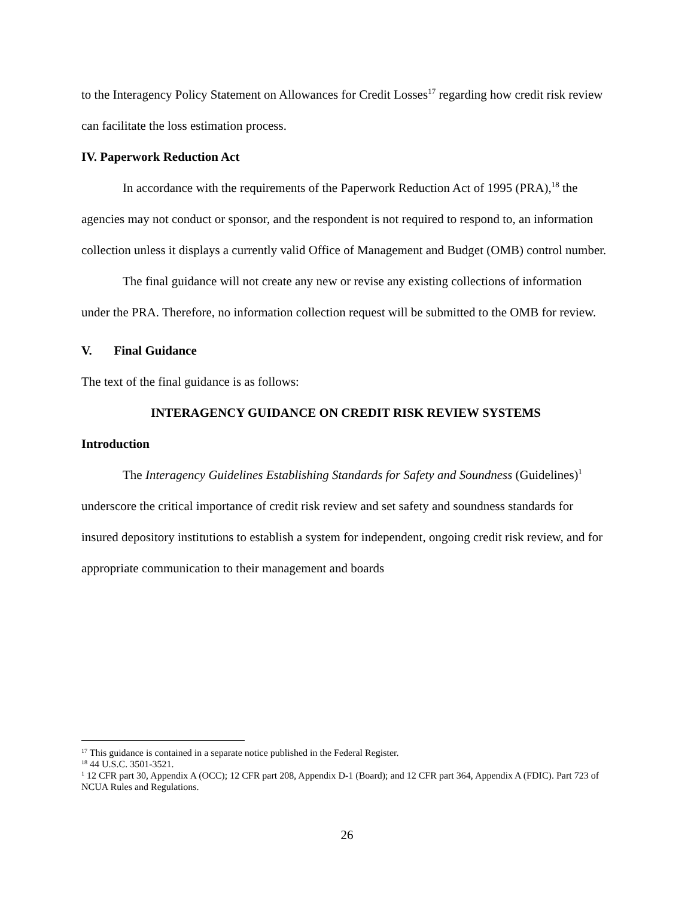to the Interagency Policy Statement on Allowances for Credit Losses<sup>17</sup> regarding how credit risk review can facilitate the loss estimation process.
IV. Paperwork Reduction Act
In accordance with the requirements of the Paperwork Reduction Act of 1995 (PRA),<sup>18</sup> the agencies may not conduct or sponsor, and the respondent is not required to respond to, an information collection unless it displays a currently valid Office of Management and Budget (OMB) control number.
The final guidance will not create any new or revise any existing collections of information under the PRA. Therefore, no information collection request will be submitted to the OMB for review.
V. Final Guidance
The text of the final guidance is as follows:
INTERAGENCY GUIDANCE ON CREDIT RISK REVIEW SYSTEMS
Introduction
The Interagency Guidelines Establishing Standards for Safety and Soundness (Guidelines)<sup>1</sup> underscore the critical importance of credit risk review and set safety and soundness standards for insured depository institutions to establish a system for independent, ongoing credit risk review, and for appropriate communication to their management and boards
<sup>17</sup> This guidance is contained in a separate notice published in the Federal Register.
<sup>18</sup> 44 U.S.C. 3501-3521.
<sup>1</sup> 12 CFR part 30, Appendix A (OCC); 12 CFR part 208, Appendix D-1 (Board); and 12 CFR part 364, Appendix A (FDIC). Part 723 of NCUA Rules and Regulations.
26